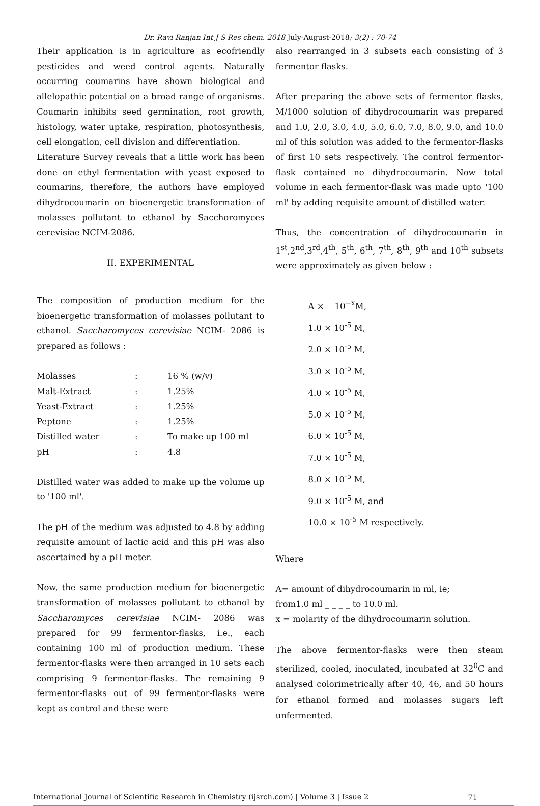Dr. Ravi Ranjan Int J S Res chem. 2018 July-August-2018; 3(2) : 70-74
Their application is in agriculture as ecofriendly pesticides and weed control agents. Naturally occurring coumarins have shown biological and allelopathic potential on a broad range of organisms. Coumarin inhibits seed germination, root growth, histology, water uptake, respiration, photosynthesis, cell elongation, cell division and differentiation.
Literature Survey reveals that a little work has been done on ethyl fermentation with yeast exposed to coumarins, therefore, the authors have employed dihydrocoumarin on bioenergetic transformation of molasses pollutant to ethanol by Sacchoromyces cerevisiae NCIM-2086.
II. EXPERIMENTAL
The composition of production medium for the bioenergetic transformation of molasses pollutant to ethanol. Saccharomyces cerevisiae NCIM- 2086 is prepared as follows :
| Molasses | : | 16 % (w/v) |
| Malt-Extract | : | 1.25% |
| Yeast-Extract | : | 1.25% |
| Peptone | : | 1.25% |
| Distilled water | : | To make up 100 ml |
| pH | : | 4.8 |
Distilled water was added to make up the volume up to '100 ml'.
The pH of the medium was adjusted to 4.8 by adding requisite amount of lactic acid and this pH was also ascertained by a pH meter.
Now, the same production medium for bioenergetic transformation of molasses pollutant to ethanol by Saccharomyces cerevisiae NCIM- 2086 was prepared for 99 fermentor-flasks, i.e., each containing 100 ml of production medium. These fermentor-flasks were then arranged in 10 sets each comprising 9 fermentor-flasks. The remaining 9 fermentor-flasks out of 99 fermentor-flasks were kept as control and these were
also rearranged in 3 subsets each consisting of 3 fermentor flasks.
After preparing the above sets of fermentor flasks, M/1000 solution of dihydrocoumarin was prepared and 1.0, 2.0, 3.0, 4.0, 5.0, 6.0, 7.0, 8.0, 9.0, and 10.0 ml of this solution was added to the fermentor-flasks of first 10 sets respectively. The control fermentor-flask contained no dihydrocoumarin. Now total volume in each fermentor-flask was made upto '100 ml' by adding requisite amount of distilled water.
Thus, the concentration of dihydrocoumarin in 1<sup>st</sup>,2<sup>nd</sup>,3<sup>rd</sup>,4<sup>th</sup>, 5<sup>th</sup>, 6<sup>th</sup>, 7<sup>th</sup>, 8<sup>th</sup>, 9<sup>th</sup> and 10<sup>th</sup> subsets were approximately as given below :
A × 10<sup>−x</sup>M,
1.0 × 10<sup>-5</sup> M,
2.0 × 10<sup>-5</sup> M,
3.0 × 10<sup>-5</sup> M,
4.0 × 10<sup>-5</sup> M,
5.0 × 10<sup>-5</sup> M,
6.0 × 10<sup>-5</sup> M,
7.0 × 10<sup>-5</sup> M,
8.0 × 10<sup>-5</sup> M,
9.0 × 10<sup>-5</sup> M, and
10.0 × 10<sup>-5</sup> M respectively.
Where
A= amount of dihydrocoumarin in ml, ie;
from1.0 ml _ _ _ _ to 10.0 ml.
x = molarity of the dihydrocoumarin solution.
The above fermentor-flasks were then steam sterilized, cooled, inoculated, incubated at 32<sup>0</sup>C and analysed colorimetrically after 40, 46, and 50 hours for ethanol formed and molasses sugars left unfermented.
International Journal of Scientific Research in Chemistry (ijsrch.com) | Volume 3 | Issue 2 71